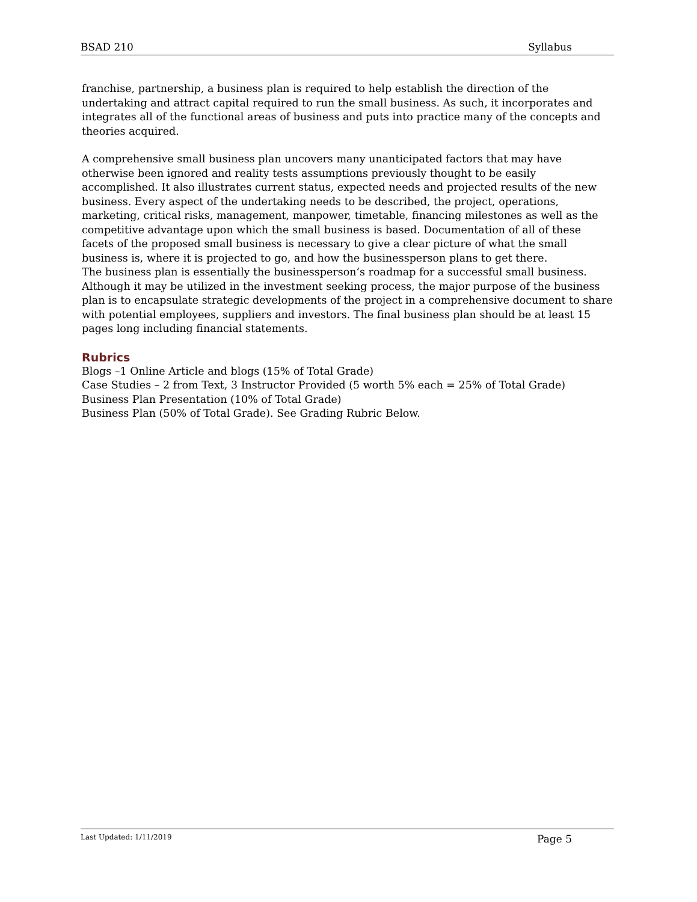BSAD 210 Syllabus
franchise, partnership, a business plan is required to help establish the direction of the undertaking and attract capital required to run the small business. As such, it incorporates and integrates all of the functional areas of business and puts into practice many of the concepts and theories acquired.
A comprehensive small business plan uncovers many unanticipated factors that may have otherwise been ignored and reality tests assumptions previously thought to be easily accomplished. It also illustrates current status, expected needs and projected results of the new business. Every aspect of the undertaking needs to be described, the project, operations, marketing, critical risks, management, manpower, timetable, financing milestones as well as the competitive advantage upon which the small business is based. Documentation of all of these facets of the proposed small business is necessary to give a clear picture of what the small business is, where it is projected to go, and how the businessperson plans to get there.
The business plan is essentially the businessperson’s roadmap for a successful small business. Although it may be utilized in the investment seeking process, the major purpose of the business plan is to encapsulate strategic developments of the project in a comprehensive document to share with potential employees, suppliers and investors. The final business plan should be at least 15 pages long including financial statements.
Rubrics
Blogs –1 Online Article and blogs (15% of Total Grade)
Case Studies – 2 from Text, 3 Instructor Provided (5 worth 5% each = 25% of Total Grade)
Business Plan Presentation (10% of Total Grade)
Business Plan (50% of Total Grade). See Grading Rubric Below.
Last Updated: 1/11/2019 Page 5